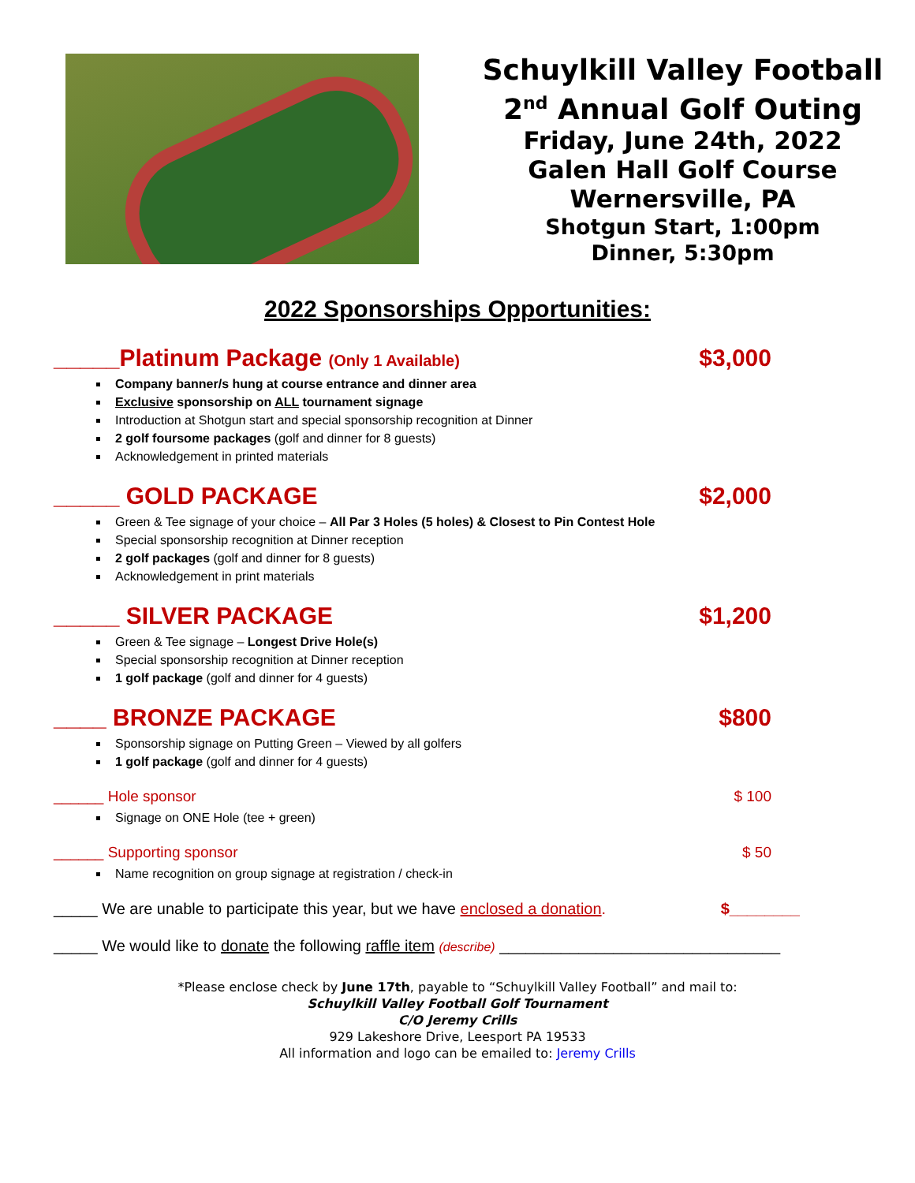Schuylkill Valley Football
2<sup>nd</sup> Annual Golf Outing
Friday, June 24th, 2022
Galen Hall Golf Course
Wernersville, PA
Shotgun Start, 1:00pm
Dinner, 5:30pm
2022 Sponsorships Opportunities:
_____Platinum Package (Only 1 Available) $3,000
Company banner/s hung at course entrance and dinner area
Exclusive sponsorship on ALL tournament signage
Introduction at Shotgun start and special sponsorship recognition at Dinner
2 golf foursome packages (golf and dinner for 8 guests)
Acknowledgement in printed materials
_____ GOLD PACKAGE $2,000
Green & Tee signage of your choice – All Par 3 Holes (5 holes) & Closest to Pin Contest Hole
Special sponsorship recognition at Dinner reception
2 golf packages (golf and dinner for 8 guests)
Acknowledgement in print materials
_____ SILVER PACKAGE $1,200
Green & Tee signage – Longest Drive Hole(s)
Special sponsorship recognition at Dinner reception
1 golf package (golf and dinner for 4 guests)
____ BRONZE PACKAGE $800
Sponsorship signage on Putting Green – Viewed by all golfers
1 golf package (golf and dinner for 4 guests)
______ Hole sponsor $ 100
Signage on ONE Hole (tee + green)
______ Supporting sponsor $ 50
Name recognition on group signage at registration / check-in
_____ We are unable to participate this year, but we have enclosed a donation. $________
_____ We would like to donate the following raffle item (describe) ________________________________
*Please enclose check by June 17th, payable to “Schuylkill Valley Football” and mail to:
Schuylkill Valley Football Golf Tournament
C/O Jeremy Crills
929 Lakeshore Drive, Leesport PA 19533
All information and logo can be emailed to: Jeremy Crills